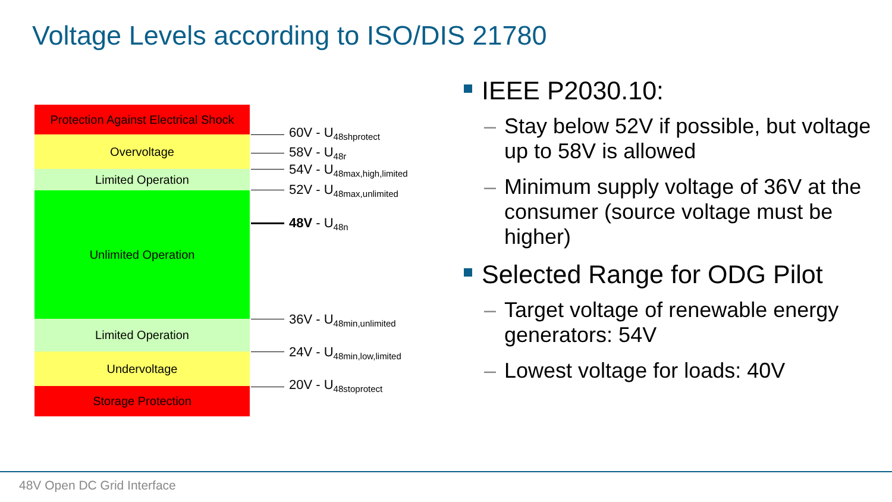Voltage Levels according to ISO/DIS 21780
Protection Against Electrical Shock
Overvoltage
Limited Operation
Unlimited Operation
Limited Operation
Undervoltage
Storage Protection
60V - U<sub>48shprotect</sub>
58V - U<sub>48r</sub>
54V - U<sub>48max,high,limited</sub>
52V - U<sub>48max,unlimited</sub>
48V - U<sub>48n</sub>
36V - U<sub>48min,unlimited</sub>
24V - U<sub>48min,low,limited</sub>
20V - U<sub>48stoprotect</sub>
IEEE P2030.10:
– Stay below 52V if possible, but voltage up to 58V is allowed
– Minimum supply voltage of 36V at the consumer (source voltage must be higher)
Selected Range for ODG Pilot
– Target voltage of renewable energy generators: 54V
– Lowest voltage for loads: 40V
48V Open DC Grid Interface